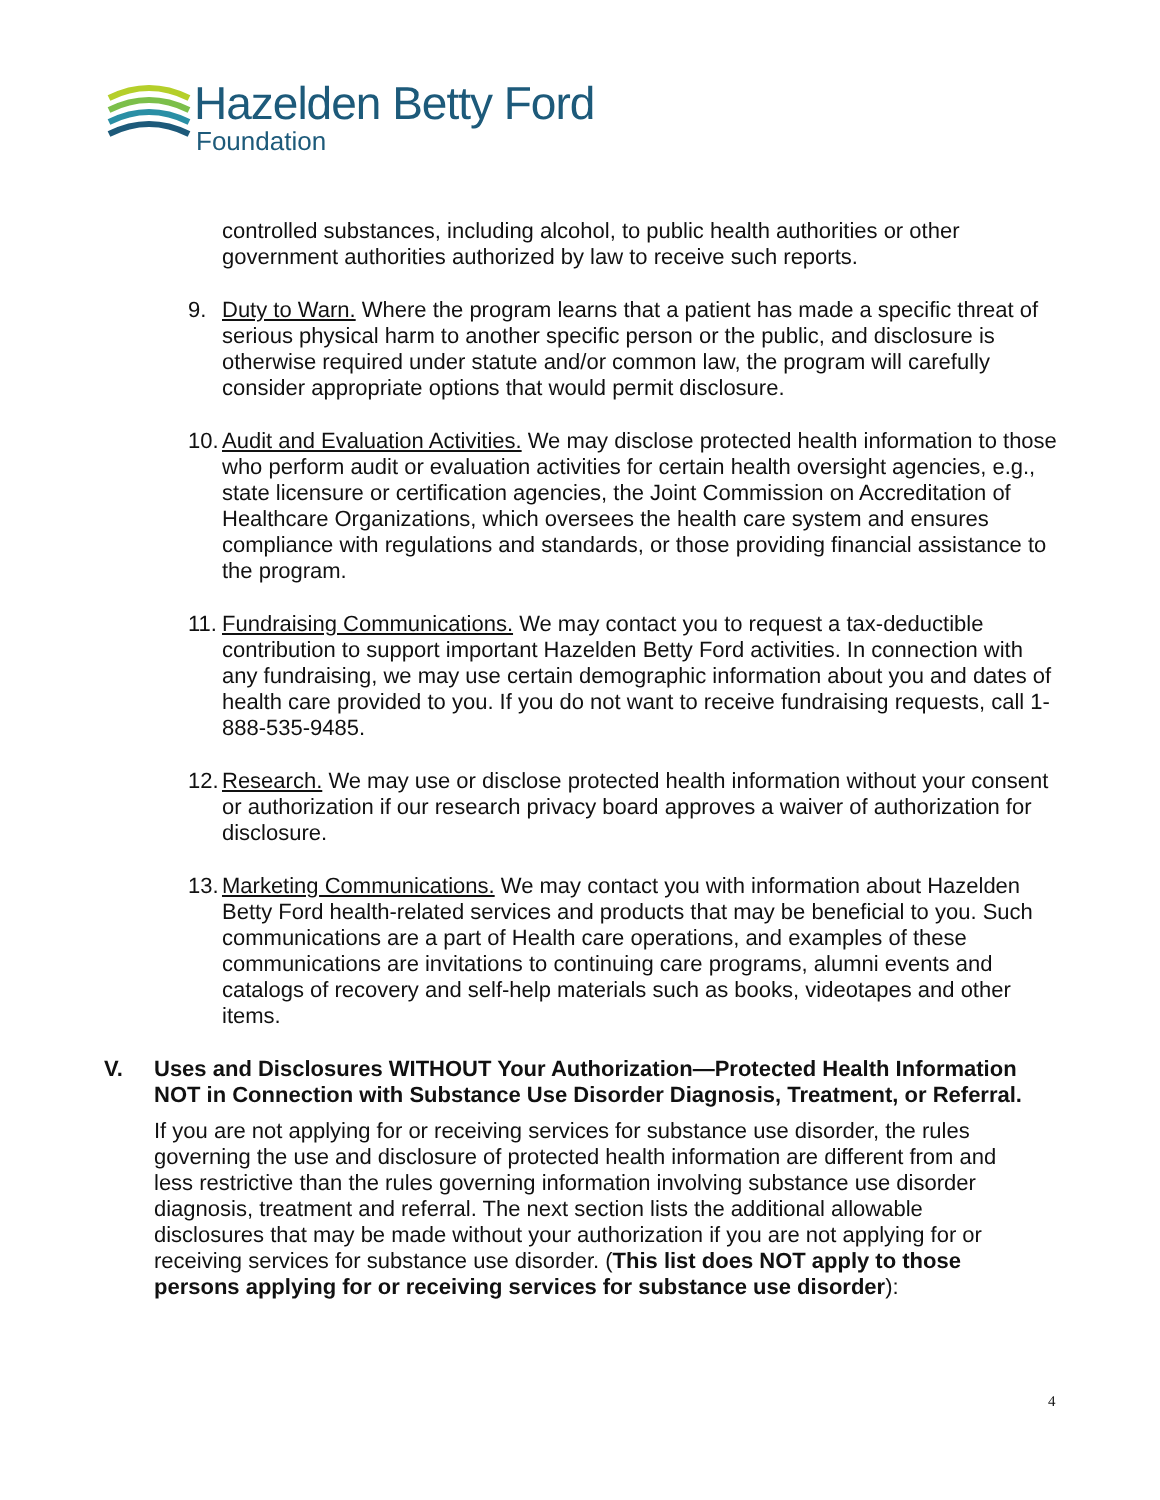Hazelden Betty Ford
Foundation
controlled substances, including alcohol, to public health authorities or other government authorities authorized by law to receive such reports.
9. Duty to Warn. Where the program learns that a patient has made a specific threat of serious physical harm to another specific person or the public, and disclosure is otherwise required under statute and/or common law, the program will carefully consider appropriate options that would permit disclosure.
10.
Audit and Evaluation Activities. We may disclose protected health information to those who perform audit or evaluation activities for certain health oversight agencies, e.g., state licensure or certification agencies, the Joint Commission on Accreditation of Healthcare Organizations, which oversees the health care system and ensures compliance with regulations and standards, or those providing financial assistance to the program.
11.
Fundraising Communications. We may contact you to request a tax-deductible contribution to support important Hazelden Betty Ford activities. In connection with any fundraising, we may use certain demographic information about you and dates of health care provided to you. If you do not want to receive fundraising requests, call 1-888-535-9485.
12.
Research. We may use or disclose protected health information without your consent or authorization if our research privacy board approves a waiver of authorization for disclosure.
13.
Marketing Communications. We may contact you with information about Hazelden Betty Ford health-related services and products that may be beneficial to you. Such communications are a part of Health care operations, and examples of these communications are invitations to continuing care programs, alumni events and catalogs of recovery and self-help materials such as books, videotapes and other items.
V. Uses and Disclosures WITHOUT Your Authorization—Protected Health Information NOT in Connection with Substance Use Disorder Diagnosis, Treatment, or Referral.
If you are not applying for or receiving services for substance use disorder, the rules governing the use and disclosure of protected health information are different from and less restrictive than the rules governing information involving substance use disorder diagnosis, treatment and referral. The next section lists the additional allowable disclosures that may be made without your authorization if you are not applying for or receiving services for substance use disorder. (This list does NOT apply to those persons applying for or receiving services for substance use disorder):
4